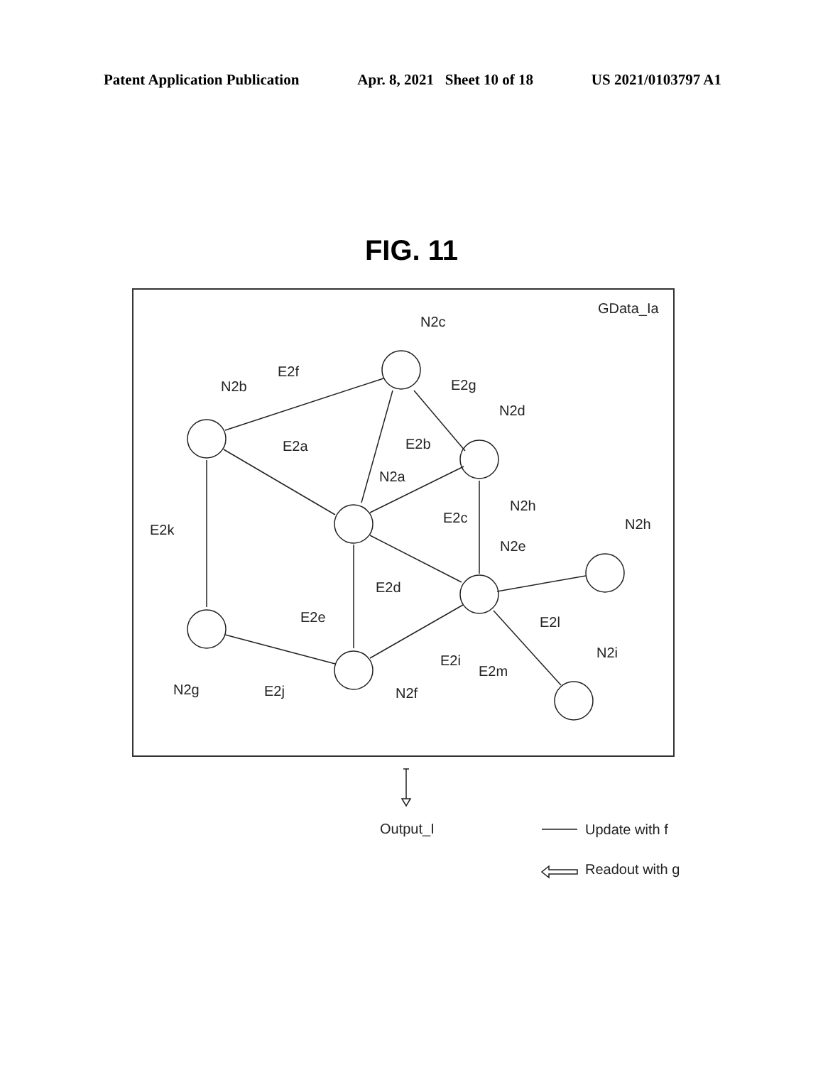Patent Application Publication Apr. 8, 2021 Sheet 10 of 18 US 2021/0103797 A1
FIG. 11
GData_Ia
N2c
E2f
N2b
E2g
N2d
E2a
E2b
N2a
E2c
N2h
E2k
N2h
N2e
E2d
E2e
E2l
E2i
E2m
N2i
N2g
E2j
N2f
Output_I
Update with f
Readout with g